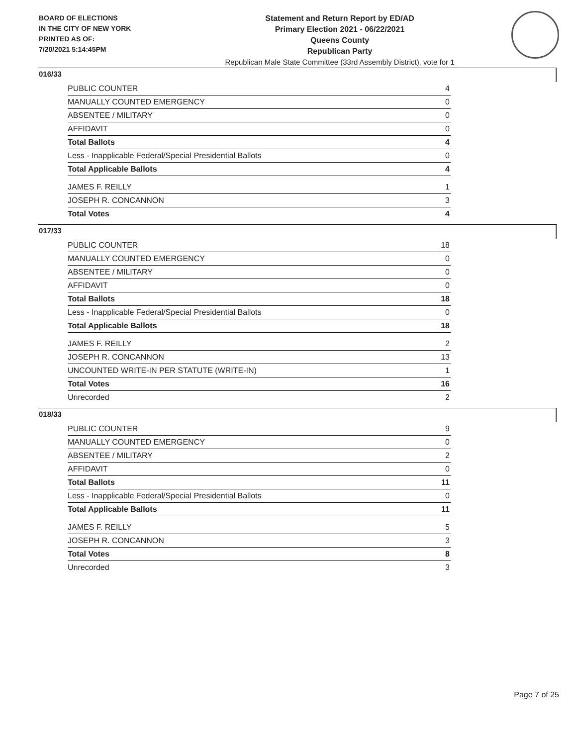BOARD OF ELECTIONS
IN THE CITY OF NEW YORK
PRINTED AS OF:
7/20/2021 5:14:45PM
Statement and Return Report by ED/AD
Primary Election 2021 - 06/22/2021
Queens County
Republican Party
Republican Male State Committee (33rd Assembly District), vote for 1
016/33
| PUBLIC COUNTER | 4 |
| MANUALLY COUNTED EMERGENCY | 0 |
| ABSENTEE / MILITARY | 0 |
| AFFIDAVIT | 0 |
| Total Ballots | 4 |
| Less - Inapplicable Federal/Special Presidential Ballots | 0 |
| Total Applicable Ballots | 4 |
| JAMES F. REILLY | 1 |
| JOSEPH R. CONCANNON | 3 |
| Total Votes | 4 |
017/33
| PUBLIC COUNTER | 18 |
| MANUALLY COUNTED EMERGENCY | 0 |
| ABSENTEE / MILITARY | 0 |
| AFFIDAVIT | 0 |
| Total Ballots | 18 |
| Less - Inapplicable Federal/Special Presidential Ballots | 0 |
| Total Applicable Ballots | 18 |
| JAMES F. REILLY | 2 |
| JOSEPH R. CONCANNON | 13 |
| UNCOUNTED WRITE-IN PER STATUTE (WRITE-IN) | 1 |
| Total Votes | 16 |
| Unrecorded | 2 |
018/33
| PUBLIC COUNTER | 9 |
| MANUALLY COUNTED EMERGENCY | 0 |
| ABSENTEE / MILITARY | 2 |
| AFFIDAVIT | 0 |
| Total Ballots | 11 |
| Less - Inapplicable Federal/Special Presidential Ballots | 0 |
| Total Applicable Ballots | 11 |
| JAMES F. REILLY | 5 |
| JOSEPH R. CONCANNON | 3 |
| Total Votes | 8 |
| Unrecorded | 3 |
Page 7 of 25